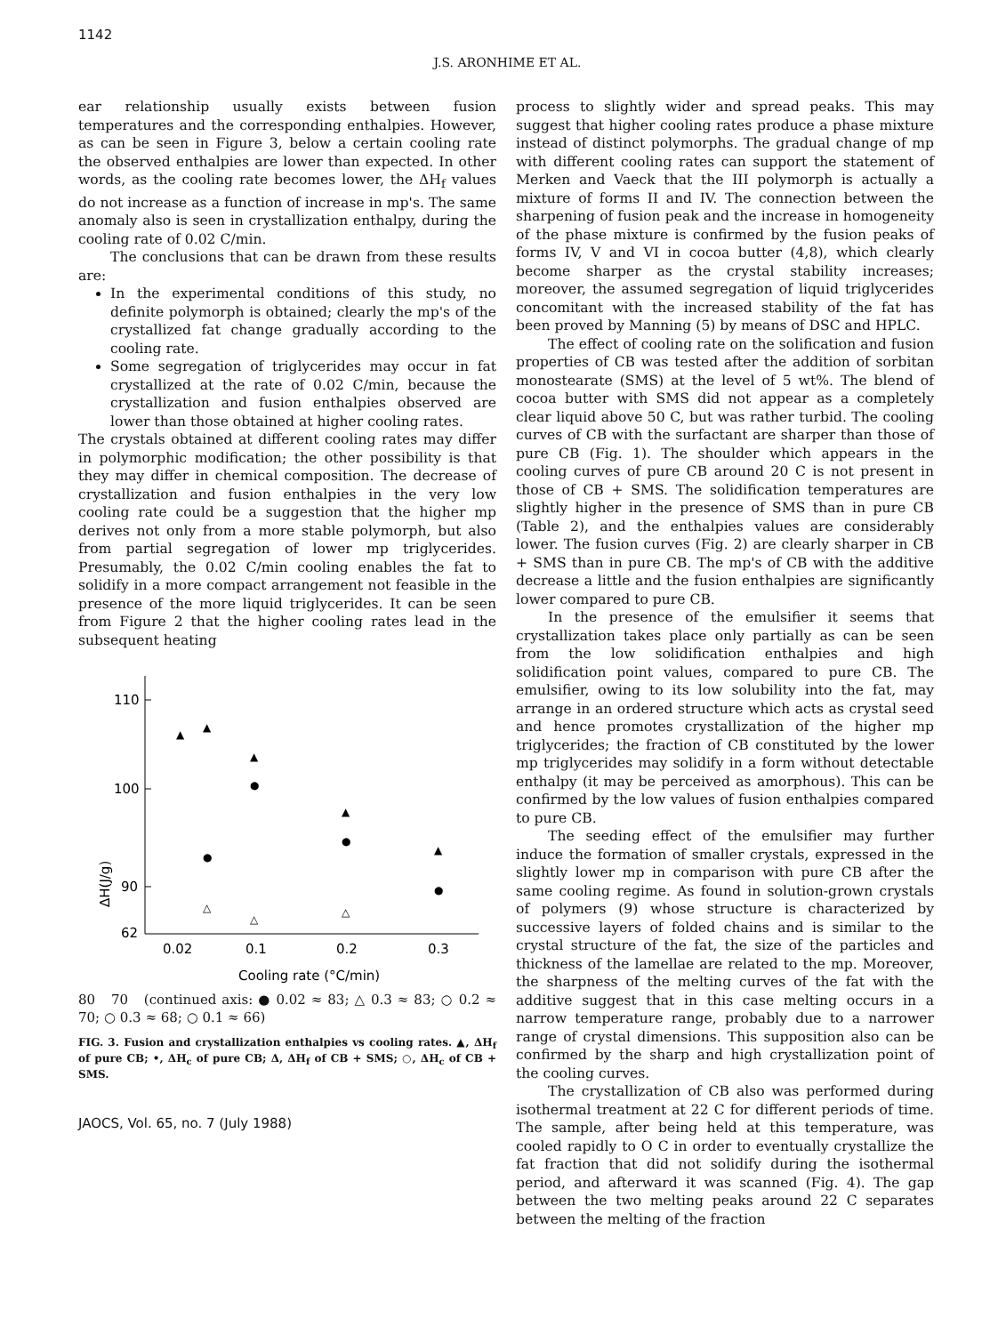1142
J.S. ARONHIME ET AL.
ear relationship usually exists between fusion temperatures and the corresponding enthalpies. However, as can be seen in Figure 3, below a certain cooling rate the observed enthalpies are lower than expected. In other words, as the cooling rate becomes lower, the ΔH<sub>f</sub> values do not increase as a function of increase in mp's. The same anomaly also is seen in crystallization enthalpy, during the cooling rate of 0.02 C/min.
The conclusions that can be drawn from these results are:
In the experimental conditions of this study, no definite polymorph is obtained; clearly the mp's of the crystallized fat change gradually according to the cooling rate.
Some segregation of triglycerides may occur in fat crystallized at the rate of 0.02 C/min, because the crystallization and fusion enthalpies observed are lower than those obtained at higher cooling rates.
The crystals obtained at different cooling rates may differ in polymorphic modification; the other possibility is that they may differ in chemical composition. The decrease of crystallization and fusion enthalpies in the very low cooling rate could be a suggestion that the higher mp derives not only from a more stable polymorph, but also from partial segregation of lower mp triglycerides. Presumably, the 0.02 C/min cooling enables the fat to solidify in a more compact arrangement not feasible in the presence of the more liquid triglycerides. It can be seen from Figure 2 that the higher cooling rates lead in the subsequent heating
110
100
90
80
62
0.02
0.1
0.2
0.3
Cooling rate (°C/min)
ΔH(J/g)
▲
▲
▲
▲
▲
●
●
●
●
●
△
△
△
80 70 (continued axis: ● 0.02 ≈ 83; △ 0.3 ≈ 83; ○ 0.2 ≈ 70; ○ 0.3 ≈ 68; ○ 0.1 ≈ 66)
FIG. 3. Fusion and crystallization enthalpies vs cooling rates. ▲, ΔH<sub>f</sub> of pure CB; •, ΔH<sub>c</sub> of pure CB; Δ, ΔH<sub>f</sub> of CB + SMS; ○, ΔH<sub>c</sub> of CB + SMS.
JAOCS, Vol. 65, no. 7 (July 1988)
process to slightly wider and spread peaks. This may suggest that higher cooling rates produce a phase mixture instead of distinct polymorphs. The gradual change of mp with different cooling rates can support the statement of Merken and Vaeck that the III polymorph is actually a mixture of forms II and IV. The connection between the sharpening of fusion peak and the increase in homogeneity of the phase mixture is confirmed by the fusion peaks of forms IV, V and VI in cocoa butter (4,8), which clearly become sharper as the crystal stability increases; moreover, the assumed segregation of liquid triglycerides concomitant with the increased stability of the fat has been proved by Manning (5) by means of DSC and HPLC.
The effect of cooling rate on the solification and fusion properties of CB was tested after the addition of sorbitan monostearate (SMS) at the level of 5 wt%. The blend of cocoa butter with SMS did not appear as a completely clear liquid above 50 C, but was rather turbid. The cooling curves of CB with the surfactant are sharper than those of pure CB (Fig. 1). The shoulder which appears in the cooling curves of pure CB around 20 C is not present in those of CB + SMS. The solidification temperatures are slightly higher in the presence of SMS than in pure CB (Table 2), and the enthalpies values are considerably lower. The fusion curves (Fig. 2) are clearly sharper in CB + SMS than in pure CB. The mp's of CB with the additive decrease a little and the fusion enthalpies are significantly lower compared to pure CB.
In the presence of the emulsifier it seems that crystallization takes place only partially as can be seen from the low solidification enthalpies and high solidification point values, compared to pure CB. The emulsifier, owing to its low solubility into the fat, may arrange in an ordered structure which acts as crystal seed and hence promotes crystallization of the higher mp triglycerides; the fraction of CB constituted by the lower mp triglycerides may solidify in a form without detectable enthalpy (it may be perceived as amorphous). This can be confirmed by the low values of fusion enthalpies compared to pure CB.
The seeding effect of the emulsifier may further induce the formation of smaller crystals, expressed in the slightly lower mp in comparison with pure CB after the same cooling regime. As found in solution-grown crystals of polymers (9) whose structure is characterized by successive layers of folded chains and is similar to the crystal structure of the fat, the size of the particles and thickness of the lamellae are related to the mp. Moreover, the sharpness of the melting curves of the fat with the additive suggest that in this case melting occurs in a narrow temperature range, probably due to a narrower range of crystal dimensions. This supposition also can be confirmed by the sharp and high crystallization point of the cooling curves.
The crystallization of CB also was performed during isothermal treatment at 22 C for different periods of time. The sample, after being held at this temperature, was cooled rapidly to O C in order to eventually crystallize the fat fraction that did not solidify during the isothermal period, and afterward it was scanned (Fig. 4). The gap between the two melting peaks around 22 C separates between the melting of the fraction